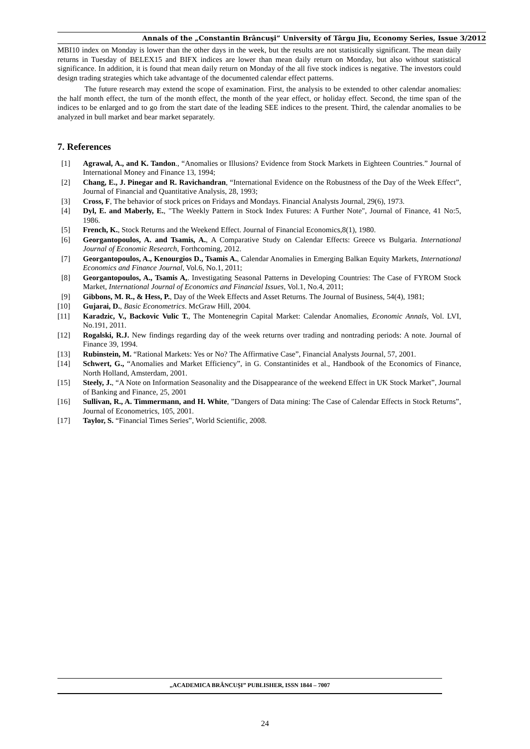Annals of the „Constantin Brâncuşi” University of Târgu Jiu, Economy Series, Issue 3/2012
MBI10 index on Monday is lower than the other days in the week, but the results are not statistically significant. The mean daily returns in Tuesday of BELEX15 and BIFX indices are lower than mean daily return on Monday, but also without statistical significance. In addition, it is found that mean daily return on Monday of the all five stock indices is negative. The investors could design trading strategies which take advantage of the documented calendar effect patterns.
The future research may extend the scope of examination. First, the analysis to be extended to other calendar anomalies: the half month effect, the turn of the month effect, the month of the year effect, or holiday effect. Second, the time span of the indices to be enlarged and to go from the start date of the leading SEE indices to the present. Third, the calendar anomalies to be analyzed in bull market and bear market separately.
7. References
[1] Agrawal, A., and K. Tandon., “Anomalies or Illusions? Evidence from Stock Markets in Eighteen Countries.” Journal of International Money and Finance 13, 1994;
[2] Chang, E., J. Pinegar and R. Ravichandran, “International Evidence on the Robustness of the Day of the Week Effect”, Journal of Financial and Quantitative Analysis, 28, 1993;
[3] Cross, F, The behavior of stock prices on Fridays and Mondays. Financial Analysts Journal, 29(6), 1973.
[4] Dyl, E. and Maberly, E., "The Weekly Pattern in Stock Index Futures: A Further Note", Journal of Finance, 41 No:5, 1986.
[5] French, K., Stock Returns and the Weekend Effect. Journal of Financial Economics,8(1), 1980.
[6] Georgantopoulos, A. and Tsamis, A., A Comparative Study on Calendar Effects: Greece vs Bulgaria. International Journal of Economic Research, Forthcoming, 2012.
[7] Georgantopoulos, A., Kenourgios D., Tsamis A., Calendar Anomalies in Emerging Balkan Equity Markets, International Economics and Finance Journal, Vol.6, No.1, 2011;
[8] Georgantopoulos, A., Tsamis A,. Investigating Seasonal Patterns in Developing Countries: The Case of FYROM Stock Market, International Journal of Economics and Financial Issues, Vol.1, No.4, 2011;
[9] Gibbons, M. R., & Hess, P., Day of the Week Effects and Asset Returns. The Journal of Business, 54(4), 1981;
[10] Gujarai, D., Basic Econometrics. McGraw Hill, 2004.
[11] Karadzic, V., Backovic Vulic T., The Montenegrin Capital Market: Calendar Anomalies, Economic Annals, Vol. LVI, No.191, 2011.
[12] Rogalski, R.J. New findings regarding day of the week returns over trading and nontrading periods: A note. Journal of Finance 39, 1994.
[13] Rubinstein, M. “Rational Markets: Yes or No? The Affirmative Case”, Financial Analysts Journal, 57, 2001.
[14] Schwert, G., “Anomalies and Market Efficiency”, in G. Constantinides et al., Handbook of the Economics of Finance, North Holland, Amsterdam, 2001.
[15] Steely, J., “A Note on Information Seasonality and the Disappearance of the weekend Effect in UK Stock Market”, Journal of Banking and Finance, 25, 2001
[16] Sullivan, R., A. Timmermann, and H. White, ”Dangers of Data mining: The Case of Calendar Effects in Stock Returns”, Journal of Econometrics, 105, 2001.
[17] Taylor, S. “Financial Times Series”, World Scientific, 2008.
„ACADEMICA BRÂNCUŞI” PUBLISHER, ISSN 1844 – 7007
24